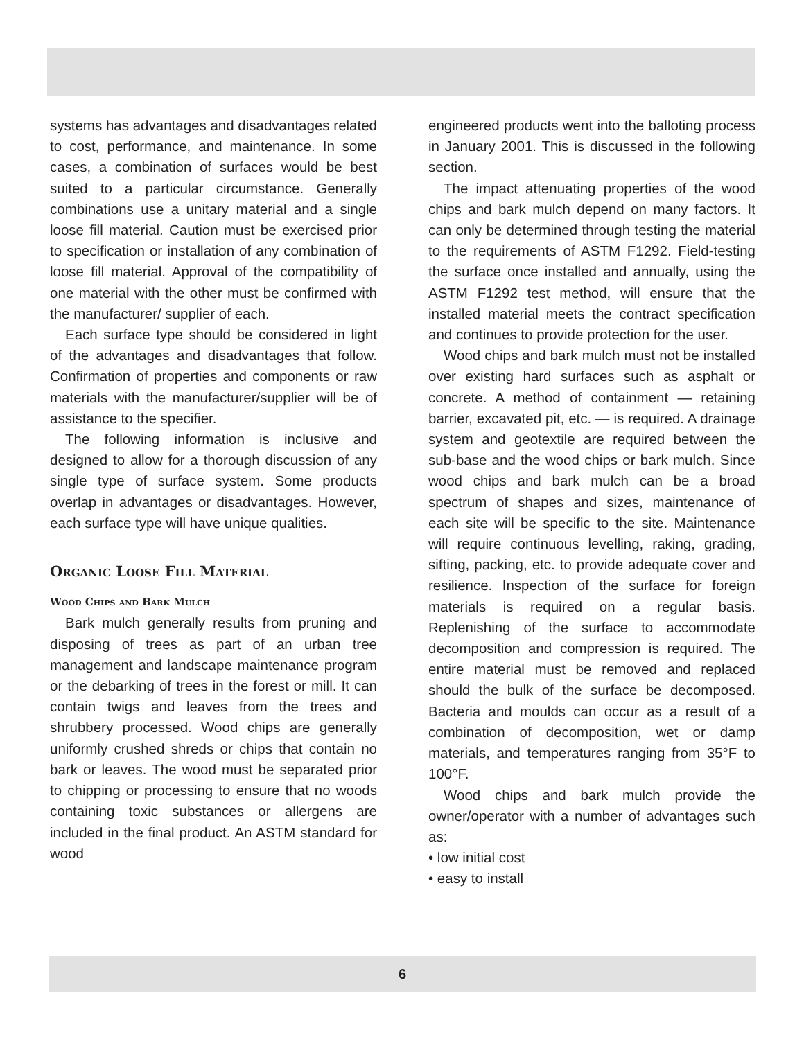systems has advantages and disadvantages related to cost, performance, and maintenance. In some cases, a combination of surfaces would be best suited to a particular circumstance. Generally combinations use a unitary material and a single loose fill material. Caution must be exercised prior to specification or installation of any combination of loose fill material. Approval of the compatibility of one material with the other must be confirmed with the manufacturer/ supplier of each.
Each surface type should be considered in light of the advantages and disadvantages that follow. Confirmation of properties and components or raw materials with the manufacturer/supplier will be of assistance to the specifier.
The following information is inclusive and designed to allow for a thorough discussion of any single type of surface system. Some products overlap in advantages or disadvantages. However, each surface type will have unique qualities.
Organic Loose Fill Material
Wood Chips and Bark Mulch
Bark mulch generally results from pruning and disposing of trees as part of an urban tree management and landscape maintenance program or the debarking of trees in the forest or mill. It can contain twigs and leaves from the trees and shrubbery processed. Wood chips are generally uniformly crushed shreds or chips that contain no bark or leaves. The wood must be separated prior to chipping or processing to ensure that no woods containing toxic substances or allergens are included in the final product. An ASTM standard for wood
engineered products went into the balloting process in January 2001. This is discussed in the following section.
The impact attenuating properties of the wood chips and bark mulch depend on many factors. It can only be determined through testing the material to the requirements of ASTM F1292. Field-testing the surface once installed and annually, using the ASTM F1292 test method, will ensure that the installed material meets the contract specification and continues to provide protection for the user.
Wood chips and bark mulch must not be installed over existing hard surfaces such as asphalt or concrete. A method of containment — retaining barrier, excavated pit, etc. — is required. A drainage system and geotextile are required between the sub-base and the wood chips or bark mulch. Since wood chips and bark mulch can be a broad spectrum of shapes and sizes, maintenance of each site will be specific to the site. Maintenance will require continuous levelling, raking, grading, sifting, packing, etc. to provide adequate cover and resilience. Inspection of the surface for foreign materials is required on a regular basis. Replenishing of the surface to accommodate decomposition and compression is required. The entire material must be removed and replaced should the bulk of the surface be decomposed. Bacteria and moulds can occur as a result of a combination of decomposition, wet or damp materials, and temperatures ranging from 35°F to 100°F.
Wood chips and bark mulch provide the owner/operator with a number of advantages such as:
• low initial cost
• easy to install
6